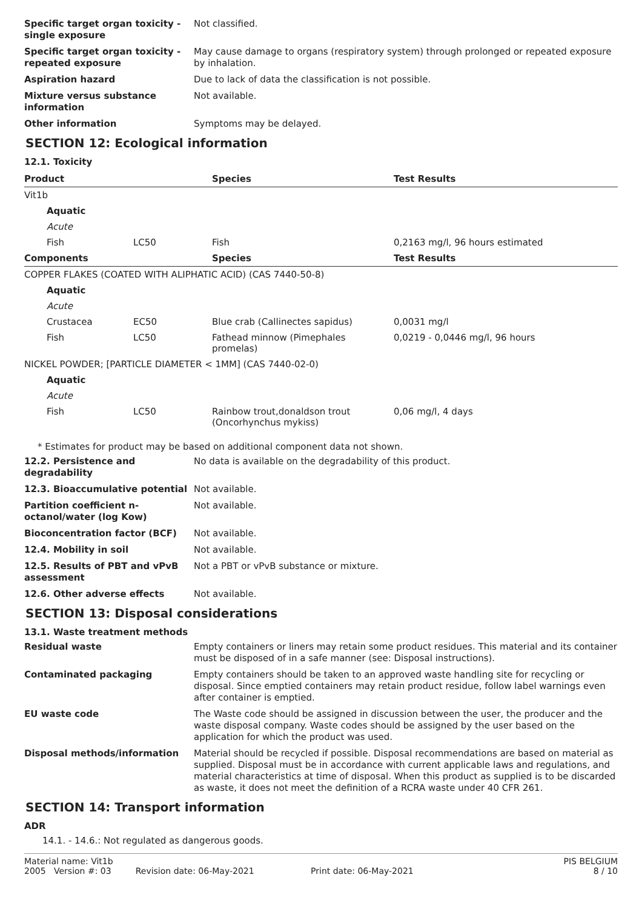Specific target organ toxicity - single exposure
Not classified.
Specific target organ toxicity - repeated exposure
May cause damage to organs (respiratory system) through prolonged or repeated exposure by inhalation.
Aspiration hazard Due to lack of data the classification is not possible.
Mixture versus substance information
Not available.
Other information Symptoms may be delayed.
SECTION 12: Ecological information
12.1. Toxicity
| Product | | Species | Test Results |
| --- | --- | --- | --- |
| Vit1b | | | |
| Aquatic | | | |
| Acute | | | |
| Fish | LC50 | Fish | 0,2163 mg/l, 96 hours estimated |
| Components | | Species | Test Results |
| COPPER FLAKES (COATED WITH ALIPHATIC ACID) (CAS 7440-50-8) | | | |
| Aquatic | | | |
| Acute | | | |
| Crustacea | EC50 | Blue crab (Callinectes sapidus) | 0,0031 mg/l |
| Fish | LC50 | Fathead minnow (Pimephales promelas) | 0,0219 - 0,0446 mg/l, 96 hours |
| NICKEL POWDER; [PARTICLE DIAMETER < 1MM] (CAS 7440-02-0) | | | |
| Aquatic | | | |
| Acute | | | |
| Fish | LC50 | Rainbow trout,donaldson trout (Oncorhynchus mykiss) | 0,06 mg/l, 4 days |
* Estimates for product may be based on additional component data not shown.
12.2. Persistence and degradability
No data is available on the degradability of this product.
12.3. Bioaccumulative potential Not available.
Partition coefficient n-octanol/water (log Kow)
Not available.
Bioconcentration factor (BCF) Not available.
12.4. Mobility in soil Not available.
12.5. Results of PBT and vPvB assessment
Not a PBT or vPvB substance or mixture.
12.6. Other adverse effects Not available.
SECTION 13: Disposal considerations
13.1. Waste treatment methods
Residual waste Empty containers or liners may retain some product residues. This material and its container must be disposed of in a safe manner (see: Disposal instructions).
Contaminated packaging Empty containers should be taken to an approved waste handling site for recycling or disposal. Since emptied containers may retain product residue, follow label warnings even after container is emptied.
EU waste code The Waste code should be assigned in discussion between the user, the producer and the waste disposal company. Waste codes should be assigned by the user based on the application for which the product was used.
Disposal methods/information Material should be recycled if possible. Disposal recommendations are based on material as supplied. Disposal must be in accordance with current applicable laws and regulations, and material characteristics at time of disposal. When this product as supplied is to be discarded as waste, it does not meet the definition of a RCRA waste under 40 CFR 261.
SECTION 14: Transport information
ADR
14.1. - 14.6.: Not regulated as dangerous goods.
Material name: Vit1b
2005 Version #: 03 Revision date: 06-May-2021 Print date: 06-May-2021
PIS BELGIUM
8 / 10